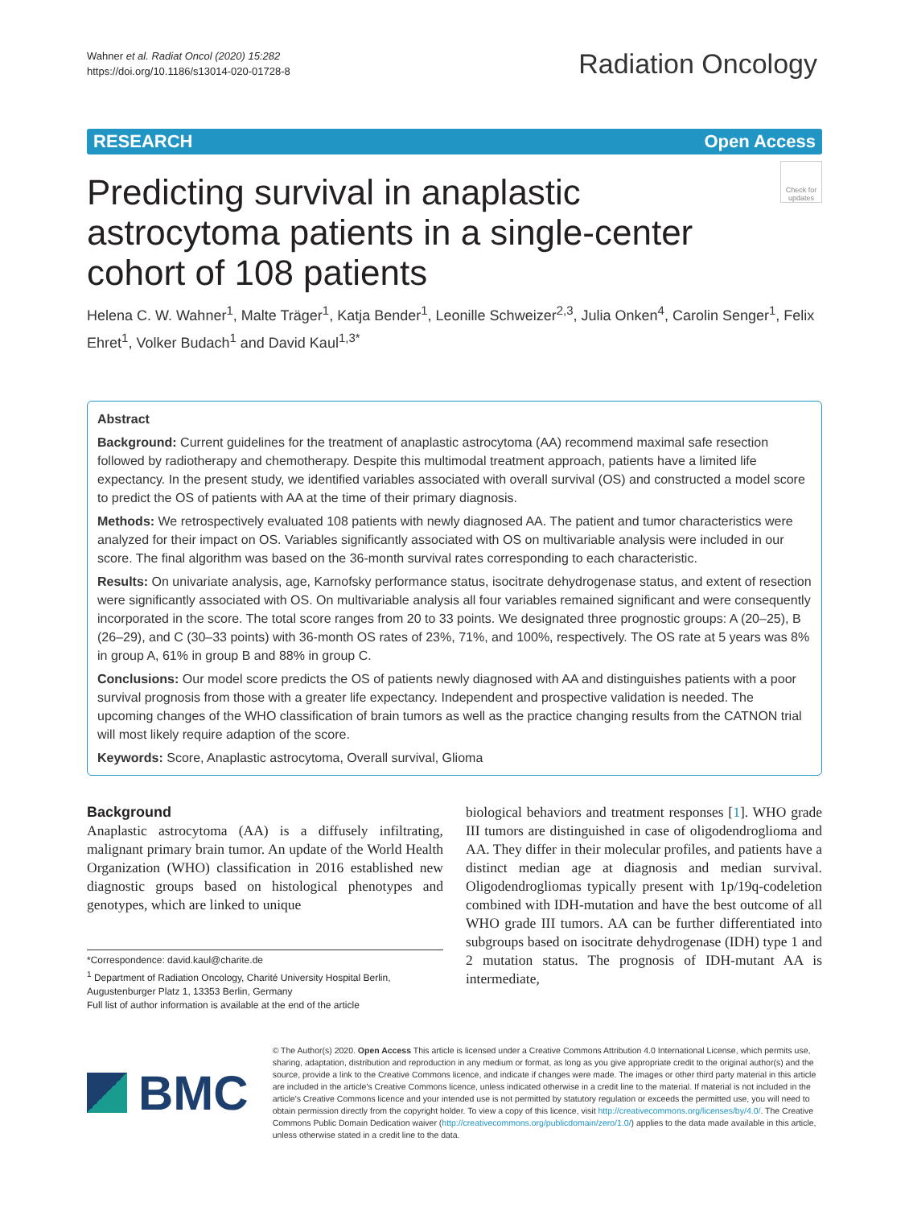Wahner et al. Radiat Oncol (2020) 15:282
https://doi.org/10.1186/s13014-020-01728-8
Radiation Oncology
RESEARCH Open Access
Predicting survival in anaplastic astrocytoma patients in a single-center cohort of 108 patients
Check for updates
Helena C. W. Wahner<sup>1</sup>, Malte Träger<sup>1</sup>, Katja Bender<sup>1</sup>, Leonille Schweizer<sup>2,3</sup>, Julia Onken<sup>4</sup>, Carolin Senger<sup>1</sup>, Felix Ehret<sup>1</sup>, Volker Budach<sup>1</sup> and David Kaul<sup>1,3*</sup>
Abstract
Background: Current guidelines for the treatment of anaplastic astrocytoma (AA) recommend maximal safe resection followed by radiotherapy and chemotherapy. Despite this multimodal treatment approach, patients have a limited life expectancy. In the present study, we identified variables associated with overall survival (OS) and constructed a model score to predict the OS of patients with AA at the time of their primary diagnosis.
Methods: We retrospectively evaluated 108 patients with newly diagnosed AA. The patient and tumor characteristics were analyzed for their impact on OS. Variables significantly associated with OS on multivariable analysis were included in our score. The final algorithm was based on the 36-month survival rates corresponding to each characteristic.
Results: On univariate analysis, age, Karnofsky performance status, isocitrate dehydrogenase status, and extent of resection were significantly associated with OS. On multivariable analysis all four variables remained significant and were consequently incorporated in the score. The total score ranges from 20 to 33 points. We designated three prognostic groups: A (20–25), B (26–29), and C (30–33 points) with 36-month OS rates of 23%, 71%, and 100%, respectively. The OS rate at 5 years was 8% in group A, 61% in group B and 88% in group C.
Conclusions: Our model score predicts the OS of patients newly diagnosed with AA and distinguishes patients with a poor survival prognosis from those with a greater life expectancy. Independent and prospective validation is needed. The upcoming changes of the WHO classification of brain tumors as well as the practice changing results from the CATNON trial will most likely require adaption of the score.
Keywords: Score, Anaplastic astrocytoma, Overall survival, Glioma
Background
Anaplastic astrocytoma (AA) is a diffusely infiltrating, malignant primary brain tumor. An update of the World Health Organization (WHO) classification in 2016 established new diagnostic groups based on histological phenotypes and genotypes, which are linked to unique
*Correspondence: david.kaul@charite.de
<sup>1</sup> Department of Radiation Oncology, Charité University Hospital Berlin, Augustenburger Platz 1, 13353 Berlin, Germany
Full list of author information is available at the end of the article
biological behaviors and treatment responses [1]. WHO grade III tumors are distinguished in case of oligodendroglioma and AA. They differ in their molecular profiles, and patients have a distinct median age at diagnosis and median survival. Oligodendrogliomas typically present with 1p/19q-codeletion combined with IDH-mutation and have the best outcome of all WHO grade III tumors. AA can be further differentiated into subgroups based on isocitrate dehydrogenase (IDH) type 1 and 2 mutation status. The prognosis of IDH-mutant AA is intermediate,
BMC
© The Author(s) 2020. Open Access This article is licensed under a Creative Commons Attribution 4.0 International License, which permits use, sharing, adaptation, distribution and reproduction in any medium or format, as long as you give appropriate credit to the original author(s) and the source, provide a link to the Creative Commons licence, and indicate if changes were made. The images or other third party material in this article are included in the article's Creative Commons licence, unless indicated otherwise in a credit line to the material. If material is not included in the article's Creative Commons licence and your intended use is not permitted by statutory regulation or exceeds the permitted use, you will need to obtain permission directly from the copyright holder. To view a copy of this licence, visit http://creativecommons.org/licenses/by/4.0/. The Creative Commons Public Domain Dedication waiver (http://creativecommons.org/publicdomain/zero/1.0/) applies to the data made available in this article, unless otherwise stated in a credit line to the data.